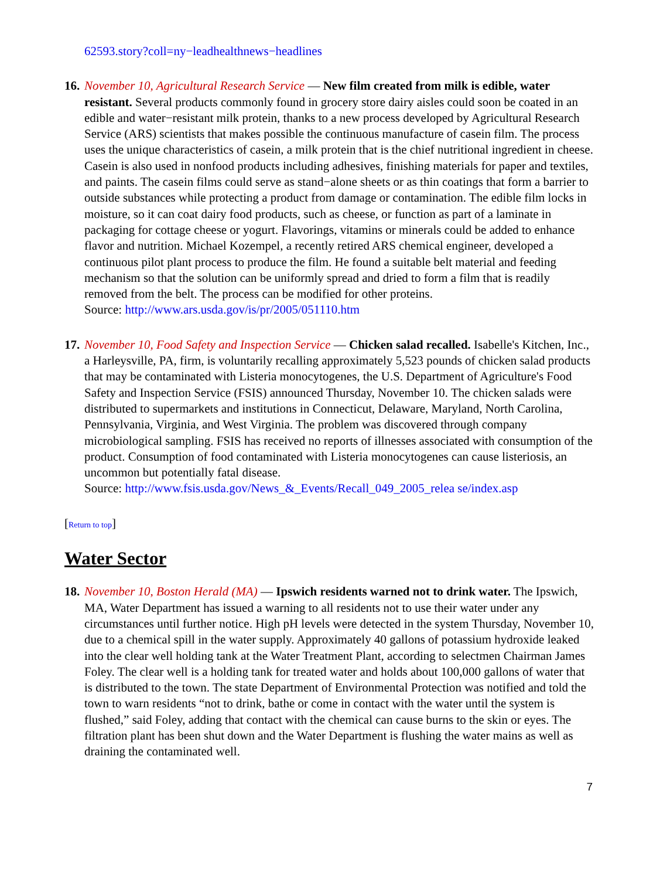62593.story?coll=ny−leadhealthnews−headlines
16.
November 10, Agricultural Research Service — New film created from milk is edible, water resistant. Several products commonly found in grocery store dairy aisles could soon be coated in an edible and water−resistant milk protein, thanks to a new process developed by Agricultural Research Service (ARS) scientists that makes possible the continuous manufacture of casein film. The process uses the unique characteristics of casein, a milk protein that is the chief nutritional ingredient in cheese. Casein is also used in nonfood products including adhesives, finishing materials for paper and textiles, and paints. The casein films could serve as stand−alone sheets or as thin coatings that form a barrier to outside substances while protecting a product from damage or contamination. The edible film locks in moisture, so it can coat dairy food products, such as cheese, or function as part of a laminate in packaging for cottage cheese or yogurt. Flavorings, vitamins or minerals could be added to enhance flavor and nutrition. Michael Kozempel, a recently retired ARS chemical engineer, developed a continuous pilot plant process to produce the film. He found a suitable belt material and feeding mechanism so that the solution can be uniformly spread and dried to form a film that is readily removed from the belt. The process can be modified for other proteins.
Source: http://www.ars.usda.gov/is/pr/2005/051110.htm
17.
November 10, Food Safety and Inspection Service — Chicken salad recalled. Isabelle's Kitchen, Inc., a Harleysville, PA, firm, is voluntarily recalling approximately 5,523 pounds of chicken salad products that may be contaminated with Listeria monocytogenes, the U.S. Department of Agriculture's Food Safety and Inspection Service (FSIS) announced Thursday, November 10. The chicken salads were distributed to supermarkets and institutions in Connecticut, Delaware, Maryland, North Carolina, Pennsylvania, Virginia, and West Virginia. The problem was discovered through company microbiological sampling. FSIS has received no reports of illnesses associated with consumption of the product. Consumption of food contaminated with Listeria monocytogenes can cause listeriosis, an uncommon but potentially fatal disease.
Source: http://www.fsis.usda.gov/News_&_Events/Recall_049_2005_relea se/index.asp
[Return to top]
Water Sector
18.
November 10, Boston Herald (MA) — Ipswich residents warned not to drink water. The Ipswich, MA, Water Department has issued a warning to all residents not to use their water under any circumstances until further notice. High pH levels were detected in the system Thursday, November 10, due to a chemical spill in the water supply. Approximately 40 gallons of potassium hydroxide leaked into the clear well holding tank at the Water Treatment Plant, according to selectmen Chairman James Foley. The clear well is a holding tank for treated water and holds about 100,000 gallons of water that is distributed to the town. The state Department of Environmental Protection was notified and told the town to warn residents “not to drink, bathe or come in contact with the water until the system is flushed,” said Foley, adding that contact with the chemical can cause burns to the skin or eyes. The filtration plant has been shut down and the Water Department is flushing the water mains as well as draining the contaminated well.
7